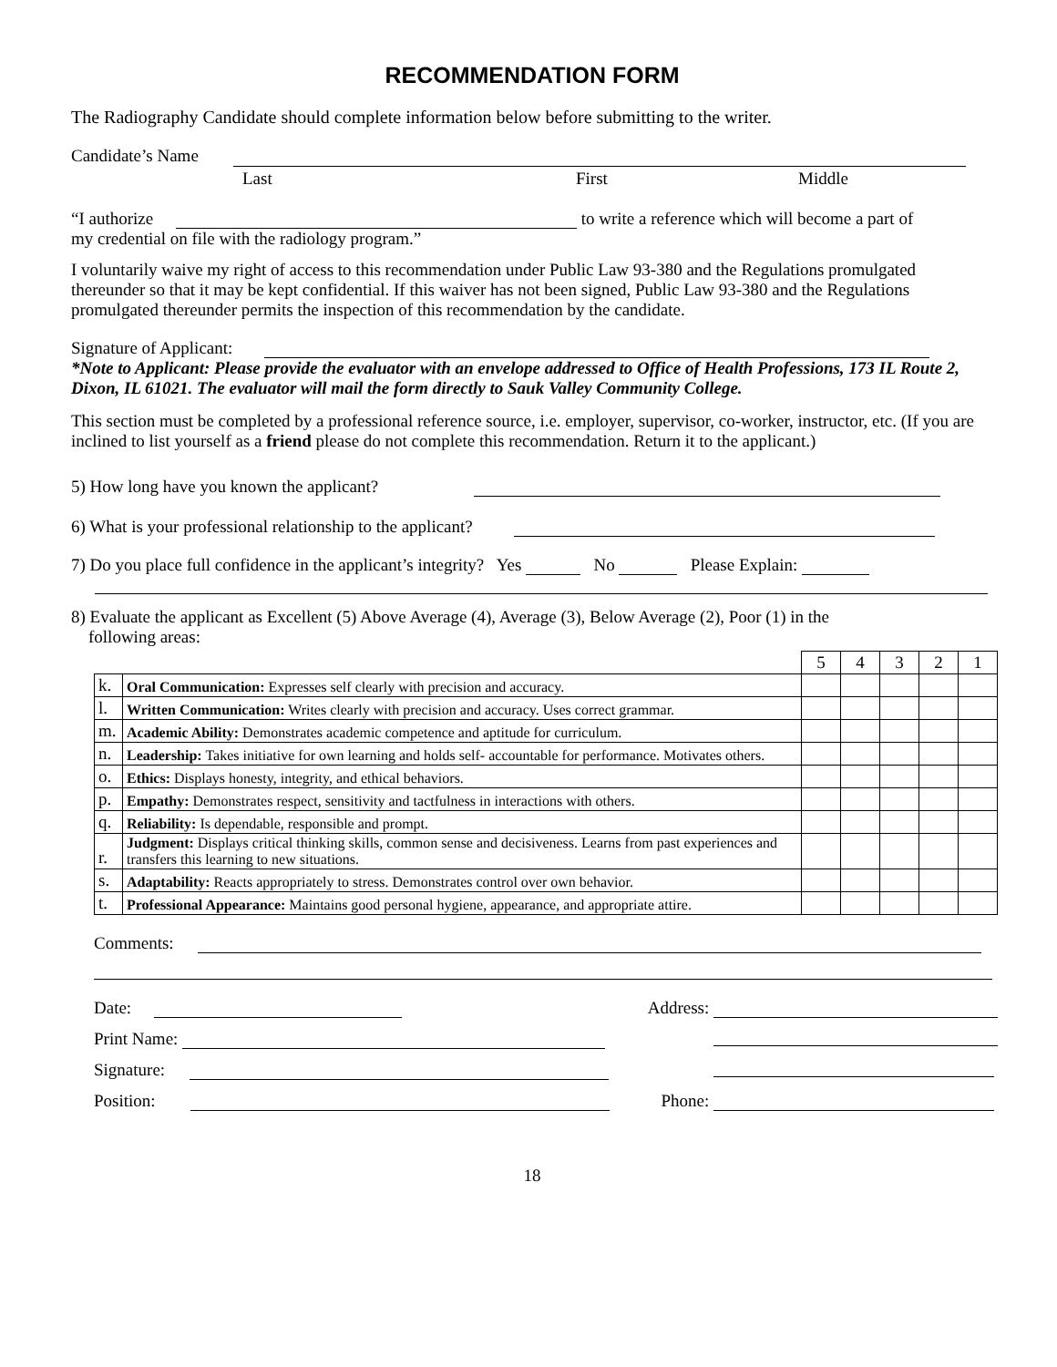RECOMMENDATION FORM
The Radiography Candidate should complete information below before submitting to the writer.
Candidate’s Name
Last First Middle
“I authorize to write a reference which will become a part of
my credential on file with the radiology program.”
I voluntarily waive my right of access to this recommendation under Public Law 93-380 and the Regulations promulgated thereunder so that it may be kept confidential. If this waiver has not been signed, Public Law 93-380 and the Regulations promulgated thereunder permits the inspection of this recommendation by the candidate.
Signature of Applicant:
*Note to Applicant: Please provide the evaluator with an envelope addressed to Office of Health Professions, 173 IL Route 2, Dixon, IL 61021. The evaluator will mail the form directly to Sauk Valley Community College.
This section must be completed by a professional reference source, i.e. employer, supervisor, co-worker, instructor, etc. (If you are inclined to list yourself as a friend please do not complete this recommendation. Return it to the applicant.)
5) How long have you known the applicant?
6) What is your professional relationship to the applicant?
7) Do you place full confidence in the applicant’s integrity? Yes No Please Explain:
8) Evaluate the applicant as Excellent (5) Above Average (4), Average (3), Below Average (2), Poor (1) in the
following areas:
| | | 5 | 4 | 3 | 2 | 1 |
| k. | Oral Communication: Expresses self clearly with precision and accuracy. | | | | | |
| l. | Written Communication: Writes clearly with precision and accuracy. Uses correct grammar. | | | | | |
| m. | Academic Ability: Demonstrates academic competence and aptitude for curriculum. | | | | | |
| n. | Leadership: Takes initiative for own learning and holds self- accountable for performance. Motivates others. | | | | | |
| o. | Ethics: Displays honesty, integrity, and ethical behaviors. | | | | | |
| p. | Empathy: Demonstrates respect, sensitivity and tactfulness in interactions with others. | | | | | |
| q. | Reliability: Is dependable, responsible and prompt. | | | | | |
| r. | Judgment: Displays critical thinking skills, common sense and decisiveness. Learns from past experiences and transfers this learning to new situations. | | | | | |
| s. | Adaptability: Reacts appropriately to stress. Demonstrates control over own behavior. | | | | | |
| t. | Professional Appearance: Maintains good personal hygiene, appearance, and appropriate attire. | | | | | |
Comments:
Date: Address:
Print Name:
Signature:
Position: Phone:
18